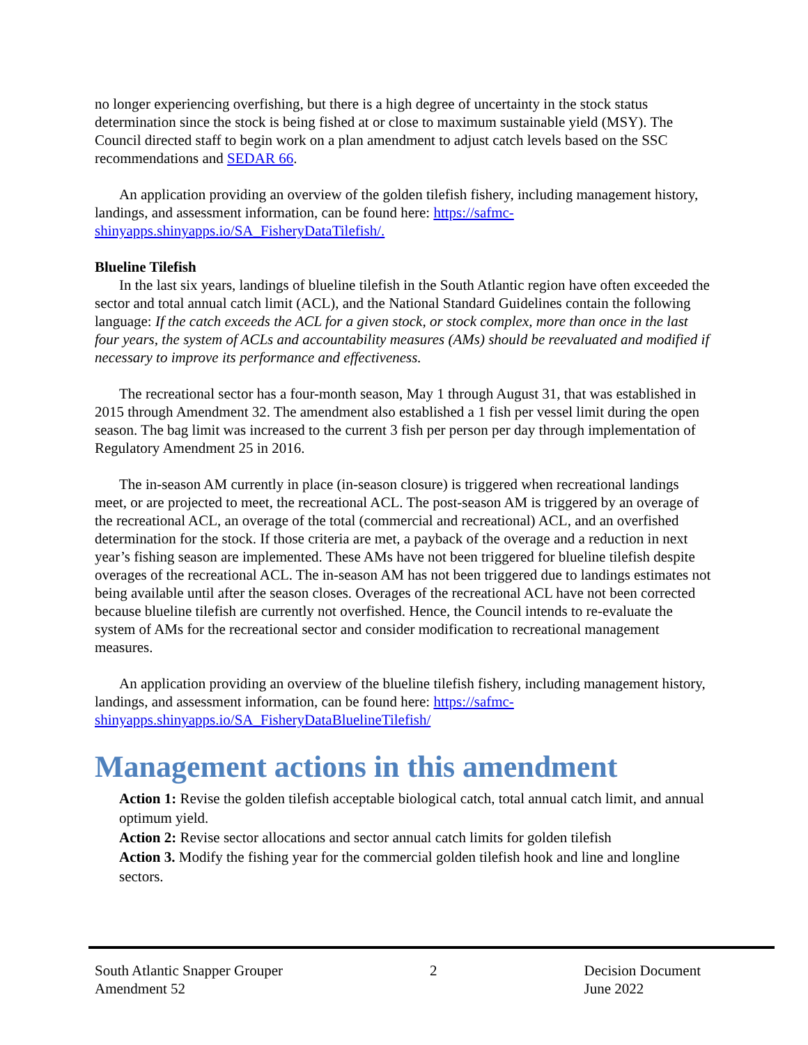no longer experiencing overfishing, but there is a high degree of uncertainty in the stock status determination since the stock is being fished at or close to maximum sustainable yield (MSY). The Council directed staff to begin work on a plan amendment to adjust catch levels based on the SSC recommendations and SEDAR 66.
An application providing an overview of the golden tilefish fishery, including management history, landings, and assessment information, can be found here: https://safmc-shinyapps.shinyapps.io/SA_FisheryDataTilefish/.
Blueline Tilefish
In the last six years, landings of blueline tilefish in the South Atlantic region have often exceeded the sector and total annual catch limit (ACL), and the National Standard Guidelines contain the following language: If the catch exceeds the ACL for a given stock, or stock complex, more than once in the last four years, the system of ACLs and accountability measures (AMs) should be reevaluated and modified if necessary to improve its performance and effectiveness.
The recreational sector has a four-month season, May 1 through August 31, that was established in 2015 through Amendment 32. The amendment also established a 1 fish per vessel limit during the open season. The bag limit was increased to the current 3 fish per person per day through implementation of Regulatory Amendment 25 in 2016.
The in-season AM currently in place (in-season closure) is triggered when recreational landings meet, or are projected to meet, the recreational ACL. The post-season AM is triggered by an overage of the recreational ACL, an overage of the total (commercial and recreational) ACL, and an overfished determination for the stock. If those criteria are met, a payback of the overage and a reduction in next year’s fishing season are implemented. These AMs have not been triggered for blueline tilefish despite overages of the recreational ACL. The in-season AM has not been triggered due to landings estimates not being available until after the season closes. Overages of the recreational ACL have not been corrected because blueline tilefish are currently not overfished. Hence, the Council intends to re-evaluate the system of AMs for the recreational sector and consider modification to recreational management measures.
An application providing an overview of the blueline tilefish fishery, including management history, landings, and assessment information, can be found here: https://safmc-shinyapps.shinyapps.io/SA_FisheryDataBluelineTilefish/
Management actions in this amendment
Action 1: Revise the golden tilefish acceptable biological catch, total annual catch limit, and annual optimum yield.
Action 2: Revise sector allocations and sector annual catch limits for golden tilefish
Action 3. Modify the fishing year for the commercial golden tilefish hook and line and longline sectors.
South Atlantic Snapper Grouper
Amendment 52
2 Decision Document
June 2022